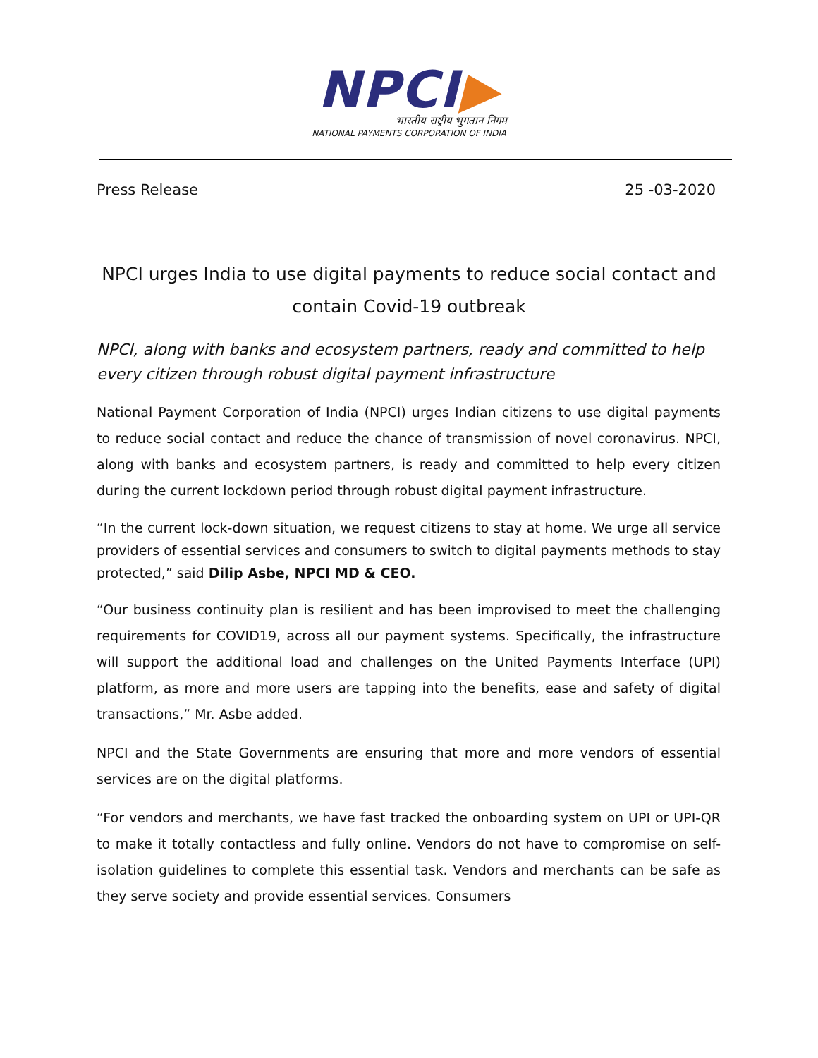NPCI▶
भारतीय राष्ट्रीय भुगतान निगम
NATIONAL PAYMENTS CORPORATION OF INDIA
Press Release 25 -03-2020
NPCI urges India to use digital payments to reduce social contact and contain Covid-19 outbreak
NPCI, along with banks and ecosystem partners, ready and committed to help every citizen through robust digital payment infrastructure
National Payment Corporation of India (NPCI) urges Indian citizens to use digital payments to reduce social contact and reduce the chance of transmission of novel coronavirus. NPCI, along with banks and ecosystem partners, is ready and committed to help every citizen during the current lockdown period through robust digital payment infrastructure.
“In the current lock-down situation, we request citizens to stay at home. We urge all service providers of essential services and consumers to switch to digital payments methods to stay protected,” said Dilip Asbe, NPCI MD & CEO.
“Our business continuity plan is resilient and has been improvised to meet the challenging requirements for COVID19, across all our payment systems. Specifically, the infrastructure will support the additional load and challenges on the United Payments Interface (UPI) platform, as more and more users are tapping into the benefits, ease and safety of digital transactions,” Mr. Asbe added.
NPCI and the State Governments are ensuring that more and more vendors of essential services are on the digital platforms.
“For vendors and merchants, we have fast tracked the onboarding system on UPI or UPI-QR to make it totally contactless and fully online. Vendors do not have to compromise on self-isolation guidelines to complete this essential task. Vendors and merchants can be safe as they serve society and provide essential services. Consumers